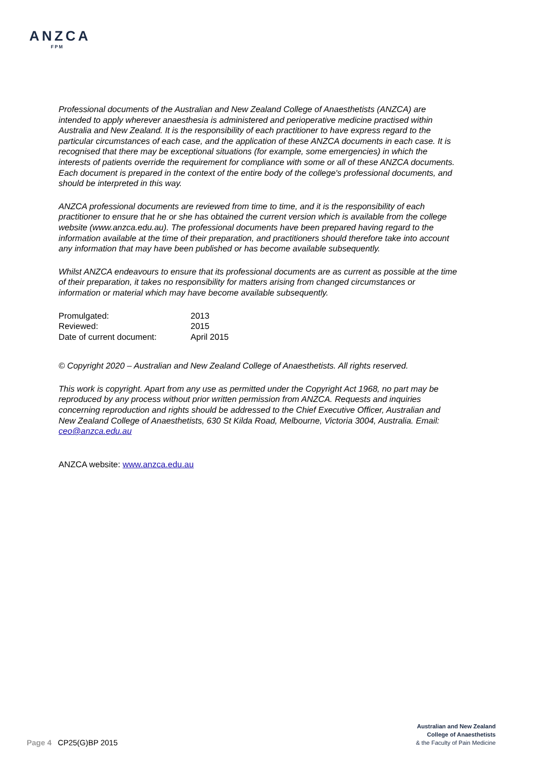ANZCA
FPM
Professional documents of the Australian and New Zealand College of Anaesthetists (ANZCA) are intended to apply wherever anaesthesia is administered and perioperative medicine practised within Australia and New Zealand. It is the responsibility of each practitioner to have express regard to the particular circumstances of each case, and the application of these ANZCA documents in each case. It is recognised that there may be exceptional situations (for example, some emergencies) in which the interests of patients override the requirement for compliance with some or all of these ANZCA documents. Each document is prepared in the context of the entire body of the college's professional documents, and should be interpreted in this way.
ANZCA professional documents are reviewed from time to time, and it is the responsibility of each practitioner to ensure that he or she has obtained the current version which is available from the college website (www.anzca.edu.au). The professional documents have been prepared having regard to the information available at the time of their preparation, and practitioners should therefore take into account any information that may have been published or has become available subsequently.
Whilst ANZCA endeavours to ensure that its professional documents are as current as possible at the time of their preparation, it takes no responsibility for matters arising from changed circumstances or information or material which may have become available subsequently.
| Promulgated: | 2013 |
| Reviewed: | 2015 |
| Date of current document: | April 2015 |
© Copyright 2020 – Australian and New Zealand College of Anaesthetists. All rights reserved.
This work is copyright. Apart from any use as permitted under the Copyright Act 1968, no part may be reproduced by any process without prior written permission from ANZCA. Requests and inquiries concerning reproduction and rights should be addressed to the Chief Executive Officer, Australian and New Zealand College of Anaesthetists, 630 St Kilda Road, Melbourne, Victoria 3004, Australia. Email: ceo@anzca.edu.au
ANZCA website: www.anzca.edu.au
Australian and New Zealand
College of Anaesthetists
& the Faculty of Pain Medicine
Page 4 CP25(G)BP 2015